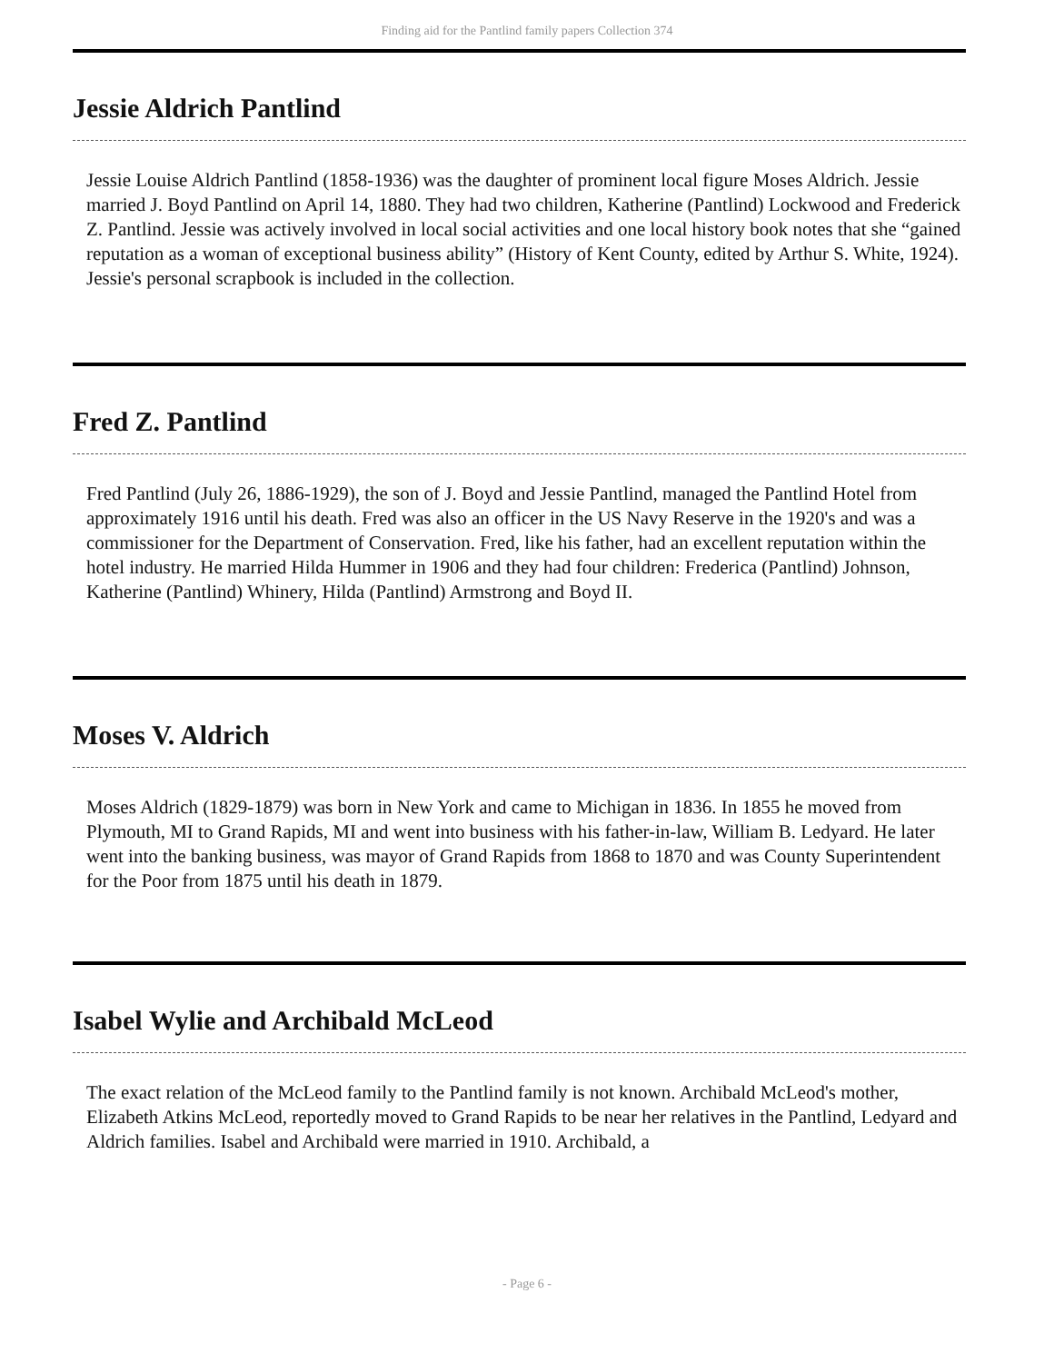Finding aid for the Pantlind family papers Collection 374
Jessie Aldrich Pantlind
Jessie Louise Aldrich Pantlind (1858-1936) was the daughter of prominent local figure Moses Aldrich. Jessie married J. Boyd Pantlind on April 14, 1880. They had two children, Katherine (Pantlind) Lockwood and Frederick Z. Pantlind. Jessie was actively involved in local social activities and one local history book notes that she “gained reputation as a woman of exceptional business ability” (History of Kent County, edited by Arthur S. White, 1924). Jessie's personal scrapbook is included in the collection.
Fred Z. Pantlind
Fred Pantlind (July 26, 1886-1929), the son of J. Boyd and Jessie Pantlind, managed the Pantlind Hotel from approximately 1916 until his death. Fred was also an officer in the US Navy Reserve in the 1920's and was a commissioner for the Department of Conservation. Fred, like his father, had an excellent reputation within the hotel industry. He married Hilda Hummer in 1906 and they had four children: Frederica (Pantlind) Johnson, Katherine (Pantlind) Whinery, Hilda (Pantlind) Armstrong and Boyd II.
Moses V. Aldrich
Moses Aldrich (1829-1879) was born in New York and came to Michigan in 1836. In 1855 he moved from Plymouth, MI to Grand Rapids, MI and went into business with his father-in-law, William B. Ledyard. He later went into the banking business, was mayor of Grand Rapids from 1868 to 1870 and was County Superintendent for the Poor from 1875 until his death in 1879.
Isabel Wylie and Archibald McLeod
The exact relation of the McLeod family to the Pantlind family is not known. Archibald McLeod's mother, Elizabeth Atkins McLeod, reportedly moved to Grand Rapids to be near her relatives in the Pantlind, Ledyard and Aldrich families. Isabel and Archibald were married in 1910. Archibald, a
- Page 6 -